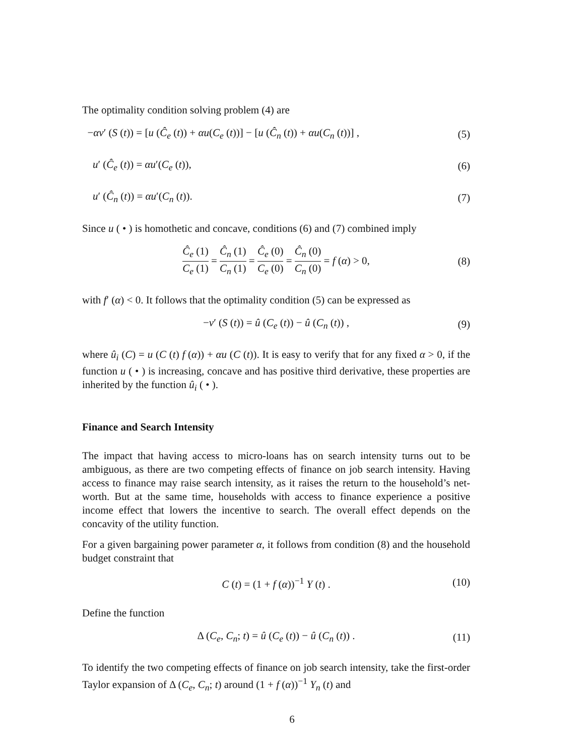The optimality condition solving problem (4) are
−αv′ (S (t)) = [u (Ĉ<sub>e</sub> (t)) + αu(C<sub>e</sub> (t))] − [u (Ĉ<sub>n</sub> (t)) + αu(C<sub>n</sub> (t))] , (5)
u′ (Ĉ<sub>e</sub> (t)) = αu′(C<sub>e</sub> (t)), (6)
u′ (Ĉ<sub>n</sub> (t)) = αu′(C<sub>n</sub> (t)). (7)
Since u ( • ) is homothetic and concave, conditions (6) and (7) combined imply
Ĉ<sub>e</sub> (1) C<sub>e</sub> (1) = Ĉ<sub>n</sub> (1) C<sub>n</sub> (1) = Ĉ<sub>e</sub> (0) C<sub>e</sub> (0) = Ĉ<sub>n</sub> (0) C<sub>n</sub> (0) = f (α) > 0, (8)
with f′ (α) < 0. It follows that the optimality condition (5) can be expressed as
−v′ (S (t)) = û (C<sub>e</sub> (t)) − û (C<sub>n</sub> (t)) , (9)
where û<sub>i</sub> (C) = u (C (t) f (α)) + αu (C (t)). It is easy to verify that for any fixed α > 0, if the function u ( • ) is increasing, concave and has positive third derivative, these properties are inherited by the function û<sub>i</sub> ( • ).
Finance and Search Intensity
The impact that having access to micro-loans has on search intensity turns out to be ambiguous, as there are two competing effects of finance on job search intensity. Having access to finance may raise search intensity, as it raises the return to the household’s net-worth. But at the same time, households with access to finance experience a positive income effect that lowers the incentive to search. The overall effect depends on the concavity of the utility function.
For a given bargaining power parameter α, it follows from condition (8) and the household budget constraint that
C (t) = (1 + f (α))<sup>−1</sup> Y (t) . (10)
Define the function
Δ (C<sub>e</sub>, C<sub>n</sub>; t) = û (C<sub>e</sub> (t)) − û (C<sub>n</sub> (t)) . (11)
To identify the two competing effects of finance on job search intensity, take the first-order Taylor expansion of Δ (C<sub>e</sub>, C<sub>n</sub>; t) around (1 + f (α))<sup>−1</sup> Y<sub>n</sub> (t) and
6